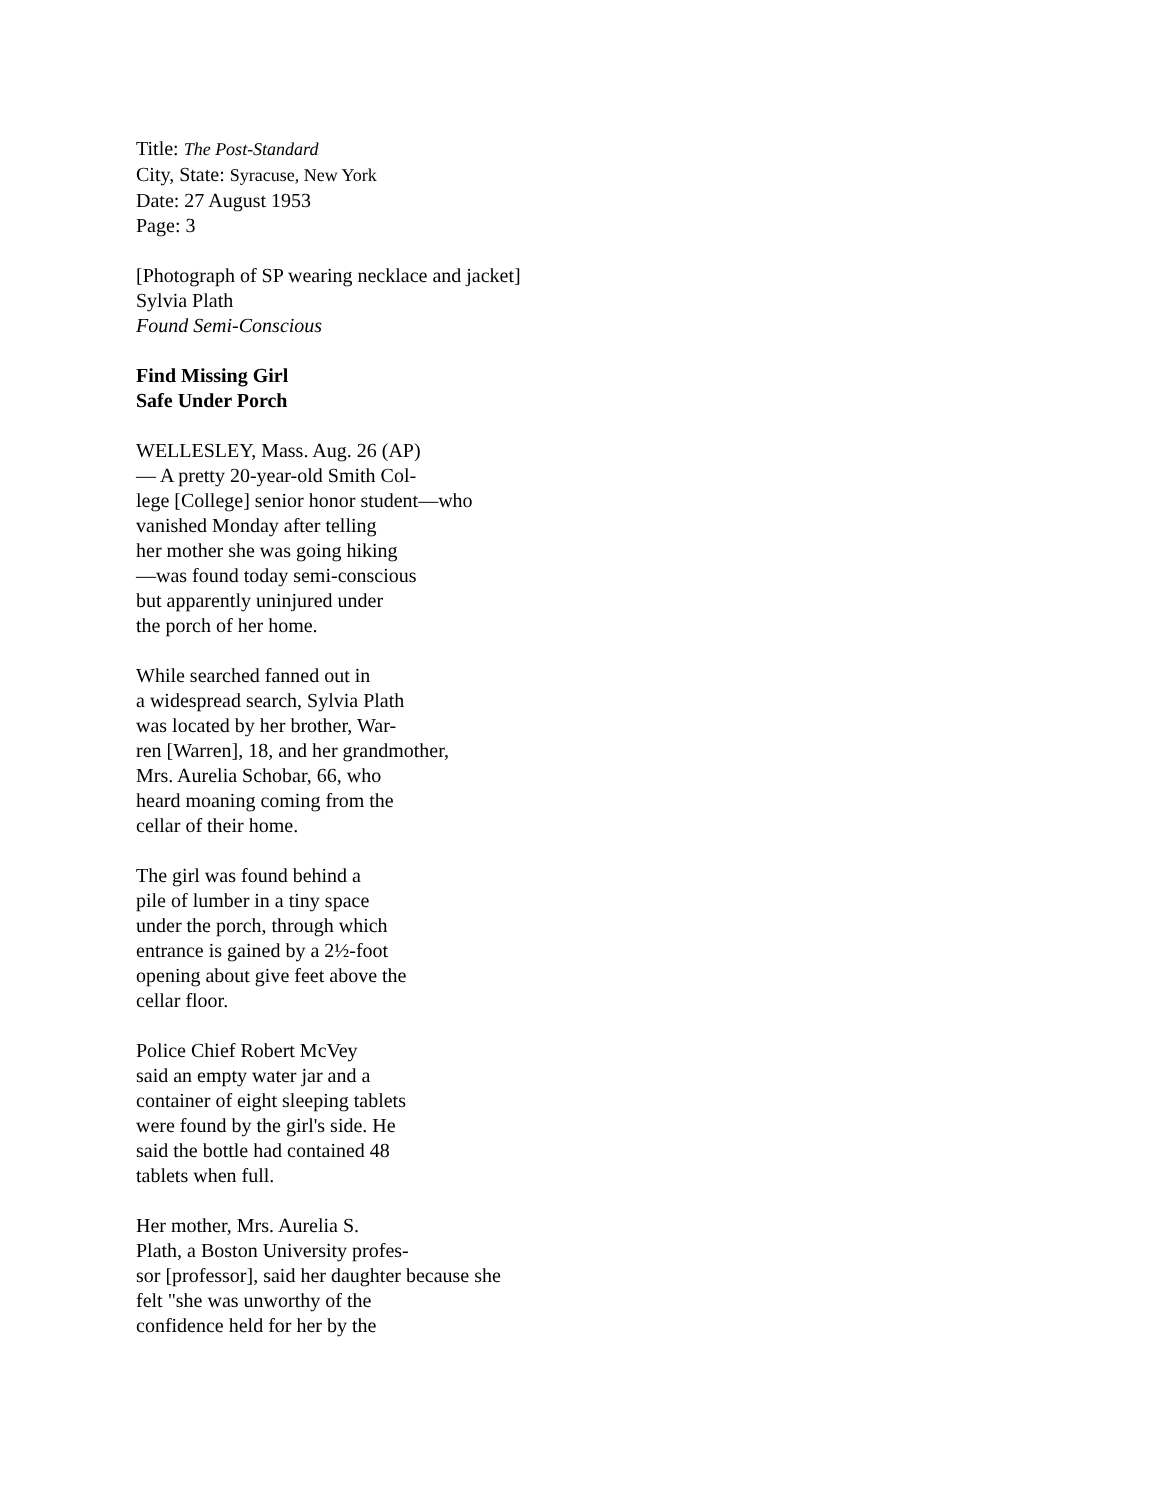Title: The Post-Standard
City, State: Syracuse, New York
Date: 27 August 1953
Page: 3
[Photograph of SP wearing necklace and jacket]
Sylvia Plath
Found Semi-Conscious
Find Missing Girl
Safe Under Porch
WELLESLEY, Mass. Aug. 26 (AP)
— A pretty 20-year-old Smith Col-
lege [College] senior honor student—who
vanished Monday after telling
her mother she was going hiking
—was found today semi-conscious
but apparently uninjured under
the porch of her home.
While searched fanned out in
a widespread search, Sylvia Plath
was located by her brother, War-
ren [Warren], 18, and her grandmother,
Mrs. Aurelia Schobar, 66, who
heard moaning coming from the
cellar of their home.
The girl was found behind a
pile of lumber in a tiny space
under the porch, through which
entrance is gained by a 2½-foot
opening about give feet above the
cellar floor.
Police Chief Robert McVey
said an empty water jar and a
container of eight sleeping tablets
were found by the girl's side. He
said the bottle had contained 48
tablets when full.
Her mother, Mrs. Aurelia S.
Plath, a Boston University profes-
sor [professor], said her daughter because she
felt "she was unworthy of the
confidence held for her by the